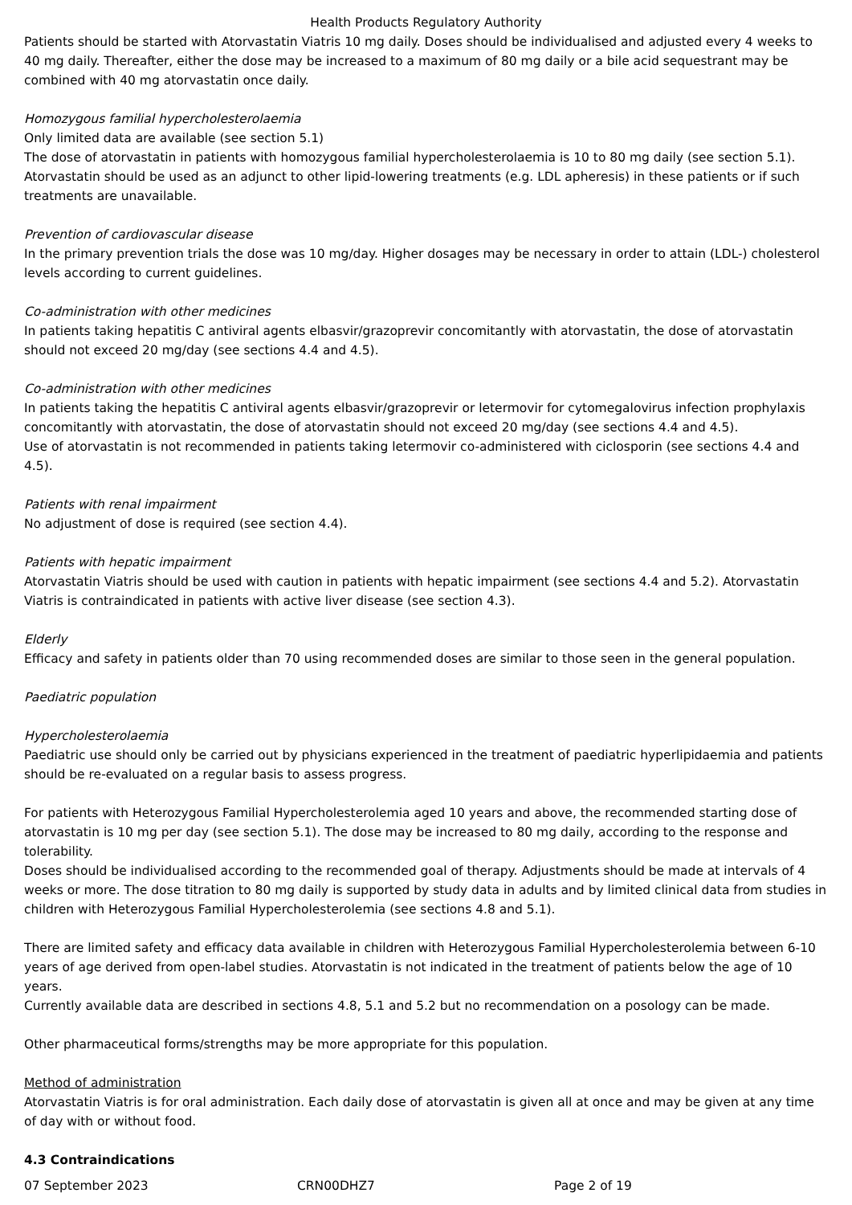Health Products Regulatory Authority
Patients should be started with Atorvastatin Viatris 10 mg daily. Doses should be individualised and adjusted every 4 weeks to 40 mg daily. Thereafter, either the dose may be increased to a maximum of 80 mg daily or a bile acid sequestrant may be combined with 40 mg atorvastatin once daily.
Homozygous familial hypercholesterolaemia
Only limited data are available (see section 5.1)
The dose of atorvastatin in patients with homozygous familial hypercholesterolaemia is 10 to 80 mg daily (see section 5.1). Atorvastatin should be used as an adjunct to other lipid-lowering treatments (e.g. LDL apheresis) in these patients or if such treatments are unavailable.
Prevention of cardiovascular disease
In the primary prevention trials the dose was 10 mg/day. Higher dosages may be necessary in order to attain (LDL-) cholesterol levels according to current guidelines.
Co-administration with other medicines
In patients taking hepatitis C antiviral agents elbasvir/grazoprevir concomitantly with atorvastatin, the dose of atorvastatin should not exceed 20 mg/day (see sections 4.4 and 4.5).
Co-administration with other medicines
In patients taking the hepatitis C antiviral agents elbasvir/grazoprevir or letermovir for cytomegalovirus infection prophylaxis concomitantly with atorvastatin, the dose of atorvastatin should not exceed 20 mg/day (see sections 4.4 and 4.5).
Use of atorvastatin is not recommended in patients taking letermovir co-administered with ciclosporin (see sections 4.4 and 4.5).
Patients with renal impairment
No adjustment of dose is required (see section 4.4).
Patients with hepatic impairment
Atorvastatin Viatris should be used with caution in patients with hepatic impairment (see sections 4.4 and 5.2). Atorvastatin Viatris is contraindicated in patients with active liver disease (see section 4.3).
Elderly
Efficacy and safety in patients older than 70 using recommended doses are similar to those seen in the general population.
Paediatric population
Hypercholesterolaemia
Paediatric use should only be carried out by physicians experienced in the treatment of paediatric hyperlipidaemia and patients should be re-evaluated on a regular basis to assess progress.
For patients with Heterozygous Familial Hypercholesterolemia aged 10 years and above, the recommended starting dose of atorvastatin is 10 mg per day (see section 5.1). The dose may be increased to 80 mg daily, according to the response and tolerability.
Doses should be individualised according to the recommended goal of therapy. Adjustments should be made at intervals of 4 weeks or more. The dose titration to 80 mg daily is supported by study data in adults and by limited clinical data from studies in children with Heterozygous Familial Hypercholesterolemia (see sections 4.8 and 5.1).
There are limited safety and efficacy data available in children with Heterozygous Familial Hypercholesterolemia between 6-10 years of age derived from open-label studies. Atorvastatin is not indicated in the treatment of patients below the age of 10 years.
Currently available data are described in sections 4.8, 5.1 and 5.2 but no recommendation on a posology can be made.
Other pharmaceutical forms/strengths may be more appropriate for this population.
Method of administration
Atorvastatin Viatris is for oral administration. Each daily dose of atorvastatin is given all at once and may be given at any time of day with or without food.
4.3 Contraindications
07 September 2023 CRN00DHZ7 Page 2 of 19